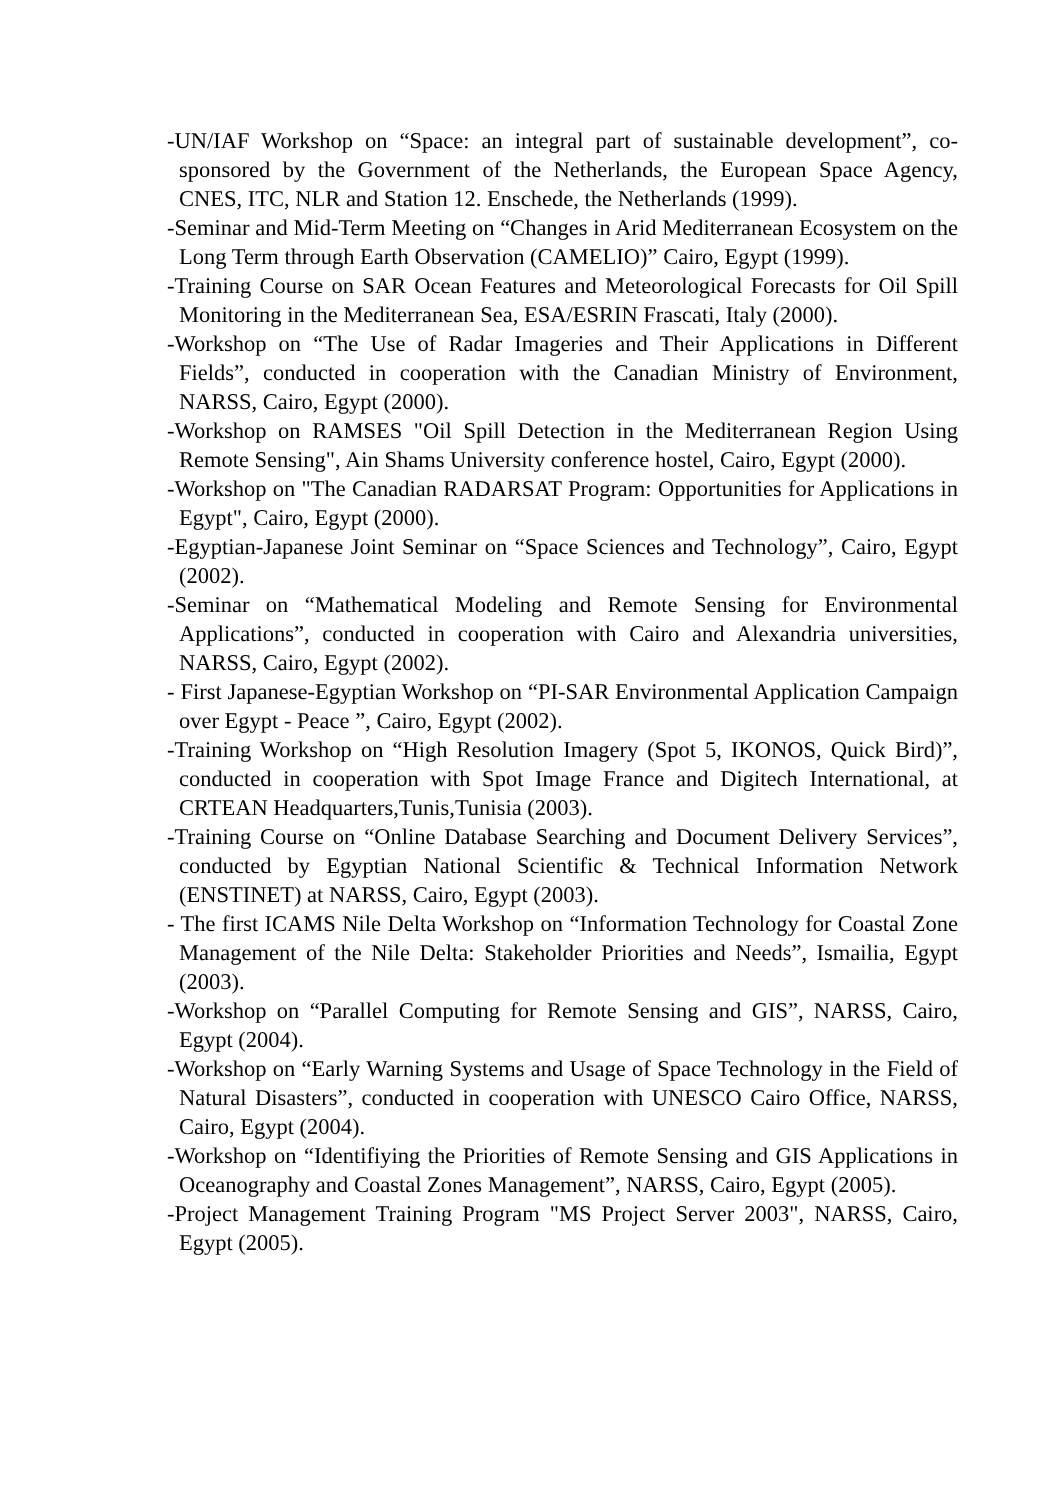-UN/IAF Workshop on “Space: an integral part of sustainable development”, co-sponsored by the Government of the Netherlands, the European Space Agency, CNES, ITC, NLR and Station 12. Enschede, the Netherlands (1999).
-Seminar and Mid-Term Meeting on “Changes in Arid Mediterranean Ecosystem on the Long Term through Earth Observation (CAMELIO)” Cairo, Egypt (1999).
-Training Course on SAR Ocean Features and Meteorological Forecasts for Oil Spill Monitoring in the Mediterranean Sea, ESA/ESRIN Frascati, Italy (2000).
-Workshop on “The Use of Radar Imageries and Their Applications in Different Fields”, conducted in cooperation with the Canadian Ministry of Environment, NARSS, Cairo, Egypt (2000).
-Workshop on RAMSES "Oil Spill Detection in the Mediterranean Region Using Remote Sensing", Ain Shams University conference hostel, Cairo, Egypt (2000).
-Workshop on "The Canadian RADARSAT Program: Opportunities for Applications in Egypt", Cairo, Egypt (2000).
-Egyptian-Japanese Joint Seminar on “Space Sciences and Technology”, Cairo, Egypt (2002).
-Seminar on “Mathematical Modeling and Remote Sensing for Environmental Applications”, conducted in cooperation with Cairo and Alexandria universities, NARSS, Cairo, Egypt (2002).
- First Japanese-Egyptian Workshop on “PI-SAR Environmental Application Campaign over Egypt - Peace ”, Cairo, Egypt (2002).
-Training Workshop on “High Resolution Imagery (Spot 5, IKONOS, Quick Bird)”, conducted in cooperation with Spot Image France and Digitech International, at CRTEAN Headquarters,Tunis,Tunisia (2003).
-Training Course on “Online Database Searching and Document Delivery Services”, conducted by Egyptian National Scientific & Technical Information Network (ENSTINET) at NARSS, Cairo, Egypt (2003).
- The first ICAMS Nile Delta Workshop on “Information Technology for Coastal Zone Management of the Nile Delta: Stakeholder Priorities and Needs”, Ismailia, Egypt (2003).
-Workshop on “Parallel Computing for Remote Sensing and GIS”, NARSS, Cairo, Egypt (2004).
-Workshop on “Early Warning Systems and Usage of Space Technology in the Field of Natural Disasters”, conducted in cooperation with UNESCO Cairo Office, NARSS, Cairo, Egypt (2004).
-Workshop on “Identifiying the Priorities of Remote Sensing and GIS Applications in Oceanography and Coastal Zones Management”, NARSS, Cairo, Egypt (2005).
-Project Management Training Program "MS Project Server 2003", NARSS, Cairo, Egypt (2005).